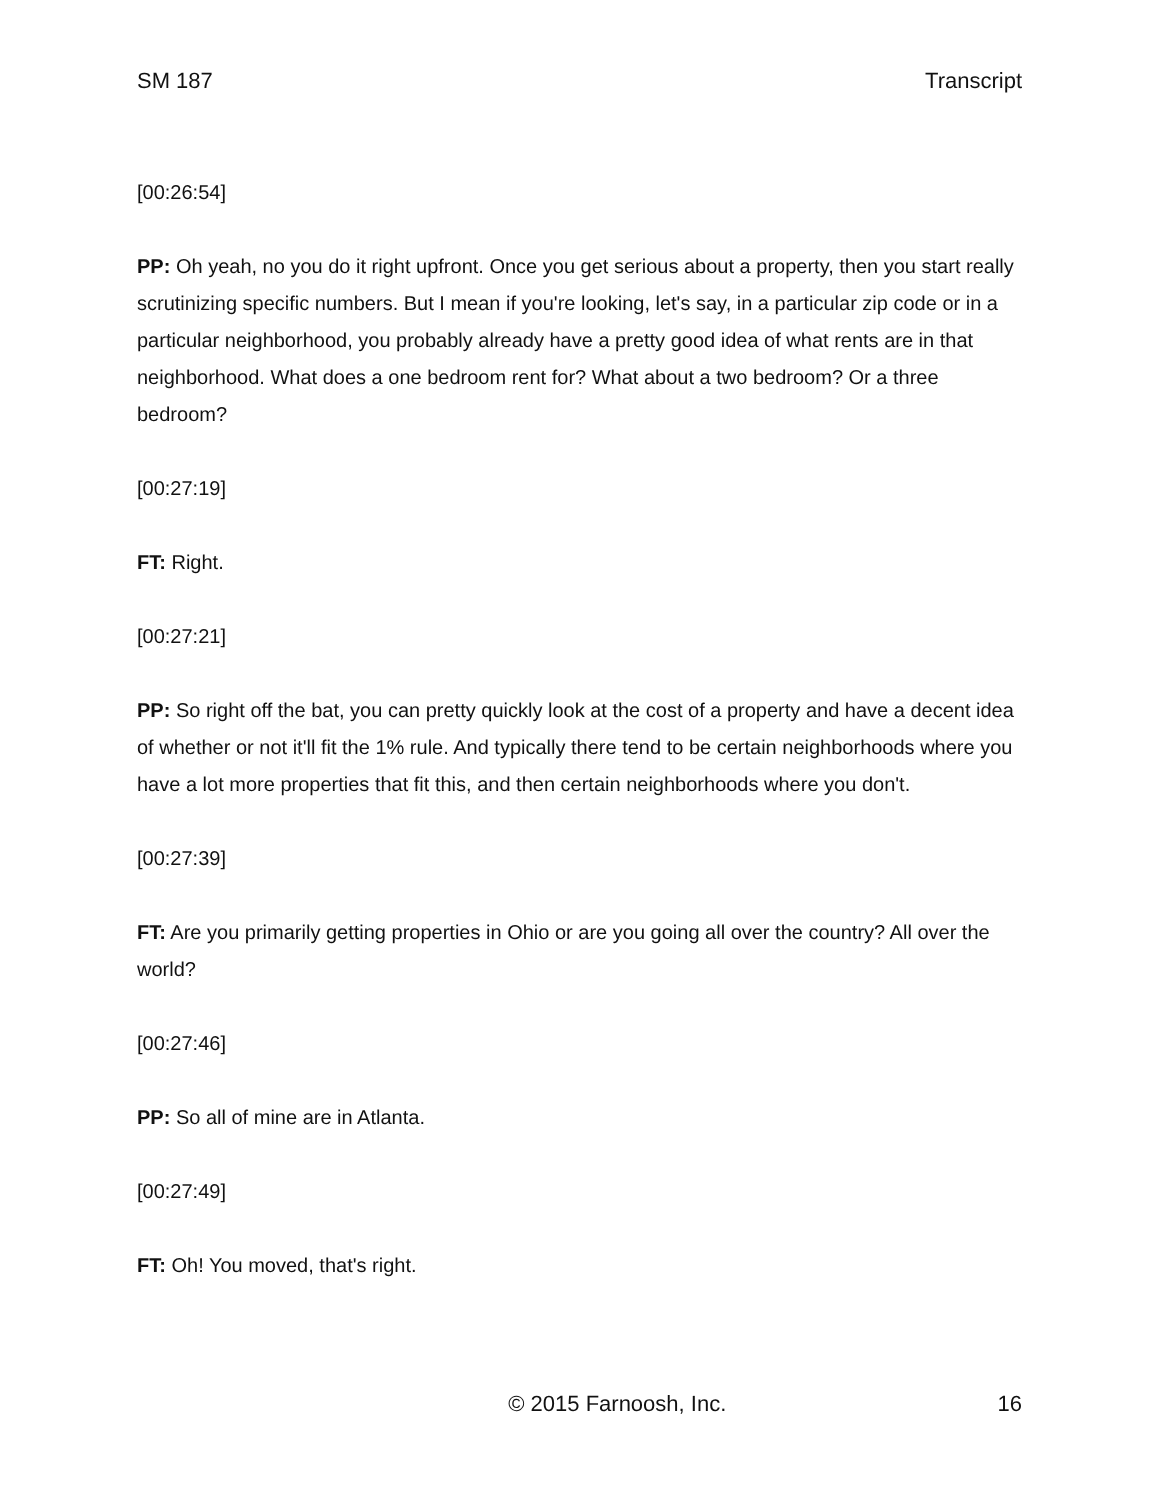SM 187 Transcript
[00:26:54]
PP: Oh yeah, no you do it right upfront. Once you get serious about a property, then you start really scrutinizing specific numbers. But I mean if you're looking, let's say, in a particular zip code or in a particular neighborhood, you probably already have a pretty good idea of what rents are in that neighborhood. What does a one bedroom rent for? What about a two bedroom? Or a three bedroom?
[00:27:19]
FT: Right.
[00:27:21]
PP: So right off the bat, you can pretty quickly look at the cost of a property and have a decent idea of whether or not it'll fit the 1% rule. And typically there tend to be certain neighborhoods where you have a lot more properties that fit this, and then certain neighborhoods where you don't.
[00:27:39]
FT: Are you primarily getting properties in Ohio or are you going all over the country? All over the world?
[00:27:46]
PP: So all of mine are in Atlanta.
[00:27:49]
FT: Oh! You moved, that's right.
© 2015 Farnoosh, Inc. 16